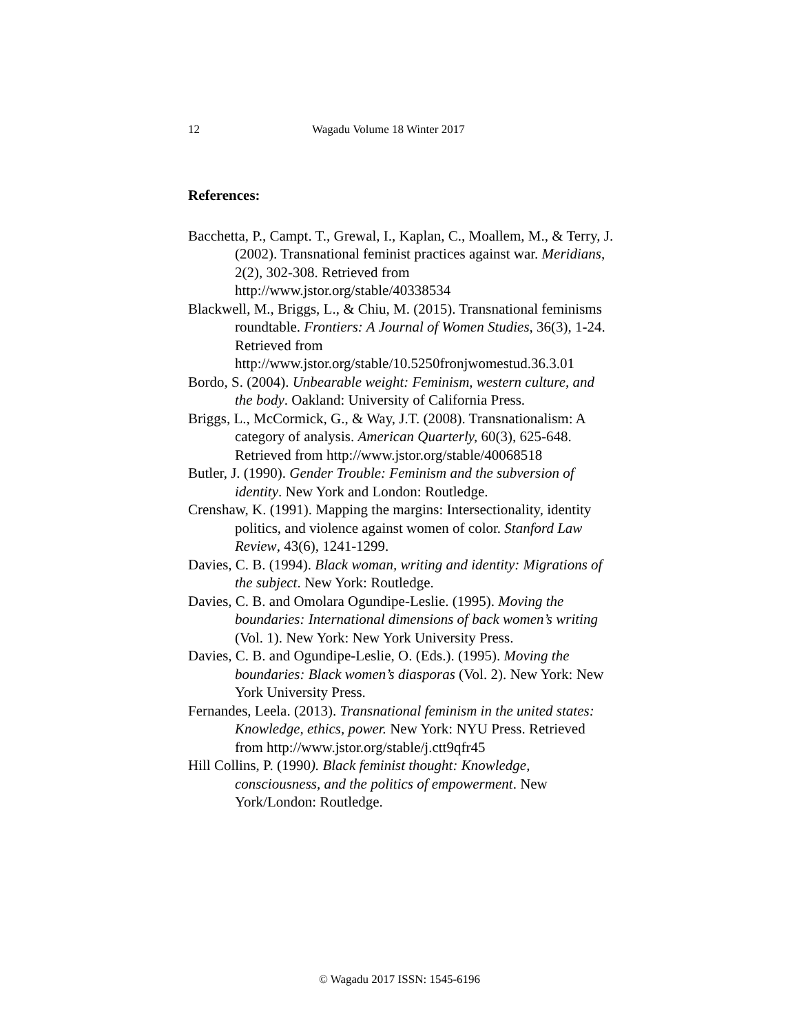12 Wagadu Volume 18 Winter 2017
References:
Bacchetta, P., Campt. T., Grewal, I., Kaplan, C., Moallem, M., & Terry, J. (2002). Transnational feminist practices against war. Meridians, 2(2), 302-308. Retrieved from http://www.jstor.org/stable/40338534
Blackwell, M., Briggs, L., & Chiu, M. (2015). Transnational feminisms roundtable. Frontiers: A Journal of Women Studies, 36(3), 1-24. Retrieved from http://www.jstor.org/stable/10.5250fronjwomestud.36.3.01
Bordo, S. (2004). Unbearable weight: Feminism, western culture, and the body. Oakland: University of California Press.
Briggs, L., McCormick, G., & Way, J.T. (2008). Transnationalism: A category of analysis. American Quarterly, 60(3), 625-648. Retrieved from http://www.jstor.org/stable/40068518
Butler, J. (1990). Gender Trouble: Feminism and the subversion of identity. New York and London: Routledge.
Crenshaw, K. (1991). Mapping the margins: Intersectionality, identity politics, and violence against women of color. Stanford Law Review, 43(6), 1241-1299.
Davies, C. B. (1994). Black woman, writing and identity: Migrations of the subject. New York: Routledge.
Davies, C. B. and Omolara Ogundipe-Leslie. (1995). Moving the boundaries: International dimensions of back women’s writing (Vol. 1). New York: New York University Press.
Davies, C. B. and Ogundipe-Leslie, O. (Eds.). (1995). Moving the boundaries: Black women’s diasporas (Vol. 2). New York: New York University Press.
Fernandes, Leela. (2013). Transnational feminism in the united states: Knowledge, ethics, power. New York: NYU Press. Retrieved from http://www.jstor.org/stable/j.ctt9qfr45
Hill Collins, P. (1990). Black feminist thought: Knowledge, consciousness, and the politics of empowerment. New York/London: Routledge.
© Wagadu 2017 ISSN: 1545-6196